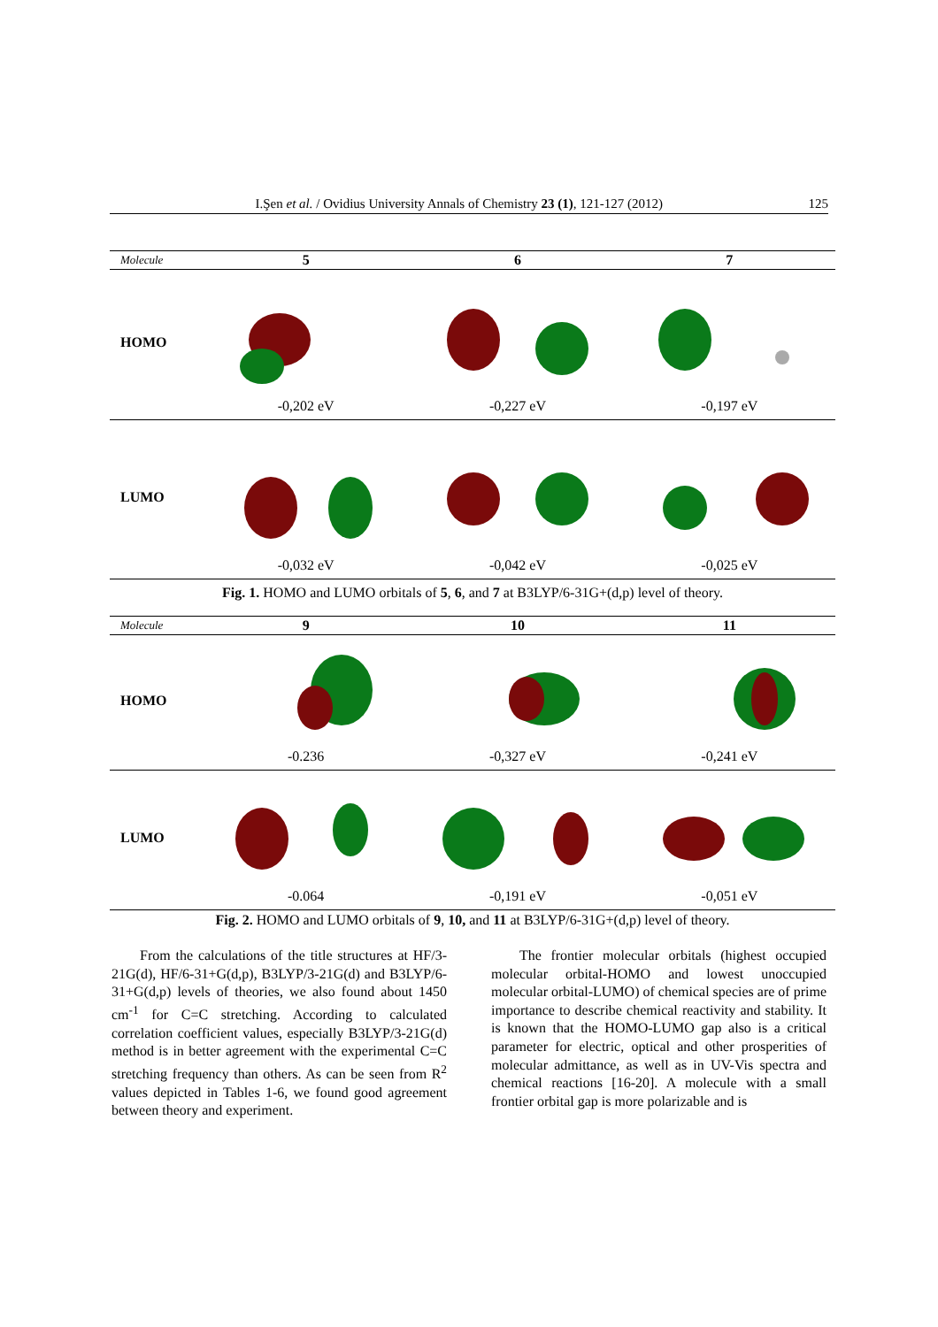I.Şen et al. / Ovidius University Annals of Chemistry 23 (1), 121-127 (2012) 125
| Molecule | 5 | 6 | 7 |
| --- | --- | --- | --- |
| HOMO | -0,202 eV | -0,227 eV | -0,197 eV |
| LUMO | -0,032 eV | -0,042 eV | -0,025 eV |
Fig. 1. HOMO and LUMO orbitals of 5, 6, and 7 at B3LYP/6-31G+(d,p) level of theory.
| Molecule | 9 | 10 | 11 |
| --- | --- | --- | --- |
| HOMO | -0.236 | -0,327 eV | -0,241 eV |
| LUMO | -0.064 | -0,191 eV | -0,051 eV |
Fig. 2. HOMO and LUMO orbitals of 9, 10, and 11 at B3LYP/6-31G+(d,p) level of theory.
From the calculations of the title structures at HF/3-21G(d), HF/6-31+G(d,p), B3LYP/3-21G(d) and B3LYP/6-31+G(d,p) levels of theories, we also found about 1450 cm<sup>-1</sup> for C=C stretching. According to calculated correlation coefficient values, especially B3LYP/3-21G(d) method is in better agreement with the experimental C=C stretching frequency than others. As can be seen from R<sup>2</sup> values depicted in Tables 1-6, we found good agreement between theory and experiment.
The frontier molecular orbitals (highest occupied molecular orbital-HOMO and lowest unoccupied molecular orbital-LUMO) of chemical species are of prime importance to describe chemical reactivity and stability. It is known that the HOMO-LUMO gap also is a critical parameter for electric, optical and other prosperities of molecular admittance, as well as in UV-Vis spectra and chemical reactions [16-20]. A molecule with a small frontier orbital gap is more polarizable and is